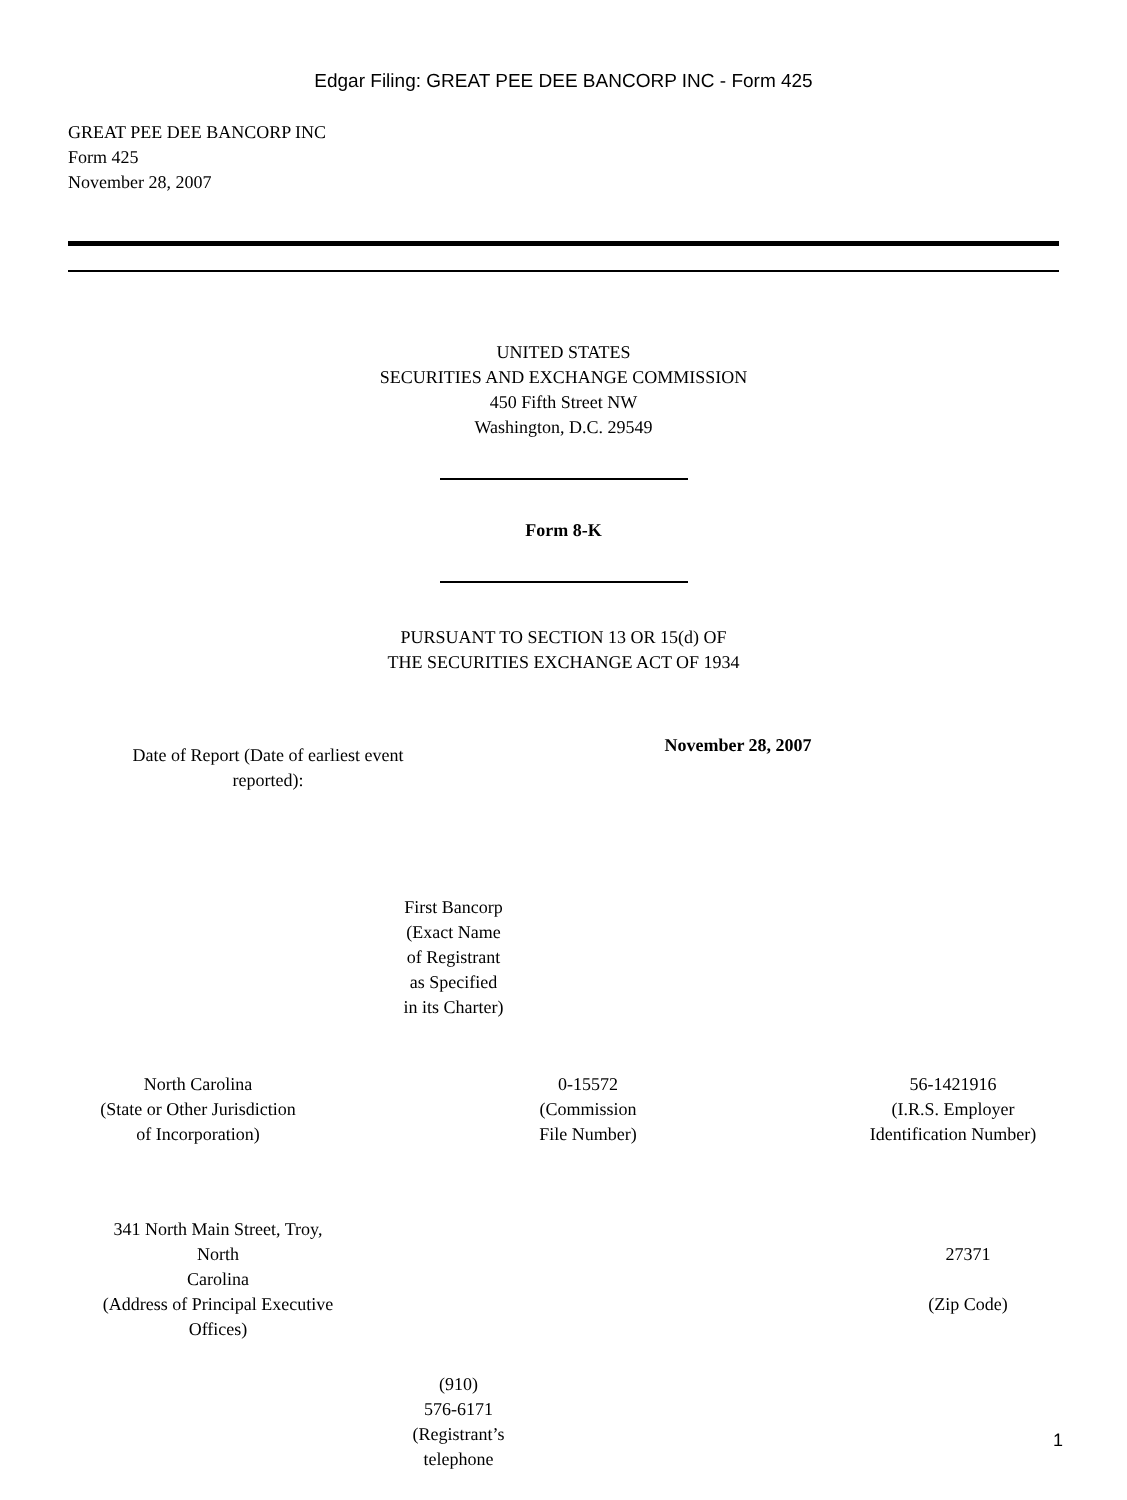Edgar Filing: GREAT PEE DEE BANCORP INC - Form 425
GREAT PEE DEE BANCORP INC
Form 425
November 28, 2007
UNITED STATES
SECURITIES AND EXCHANGE COMMISSION
450 Fifth Street NW
Washington, D.C. 29549
Form 8-K
PURSUANT TO SECTION 13 OR 15(d) OF
THE SECURITIES EXCHANGE ACT OF 1934
Date of Report (Date of earliest event
reported):
November 28, 2007
First Bancorp
(Exact Name
of Registrant
as Specified
in its Charter)
North Carolina
(State or Other Jurisdiction
of Incorporation)
0-15572
(Commission
File Number)
56-1421916
(I.R.S. Employer
Identification Number)
341 North Main Street, Troy,
North
Carolina
(Address of Principal Executive
Offices)
27371
(Zip Code)
(910)
576-6171
(Registrant’s
telephone
1